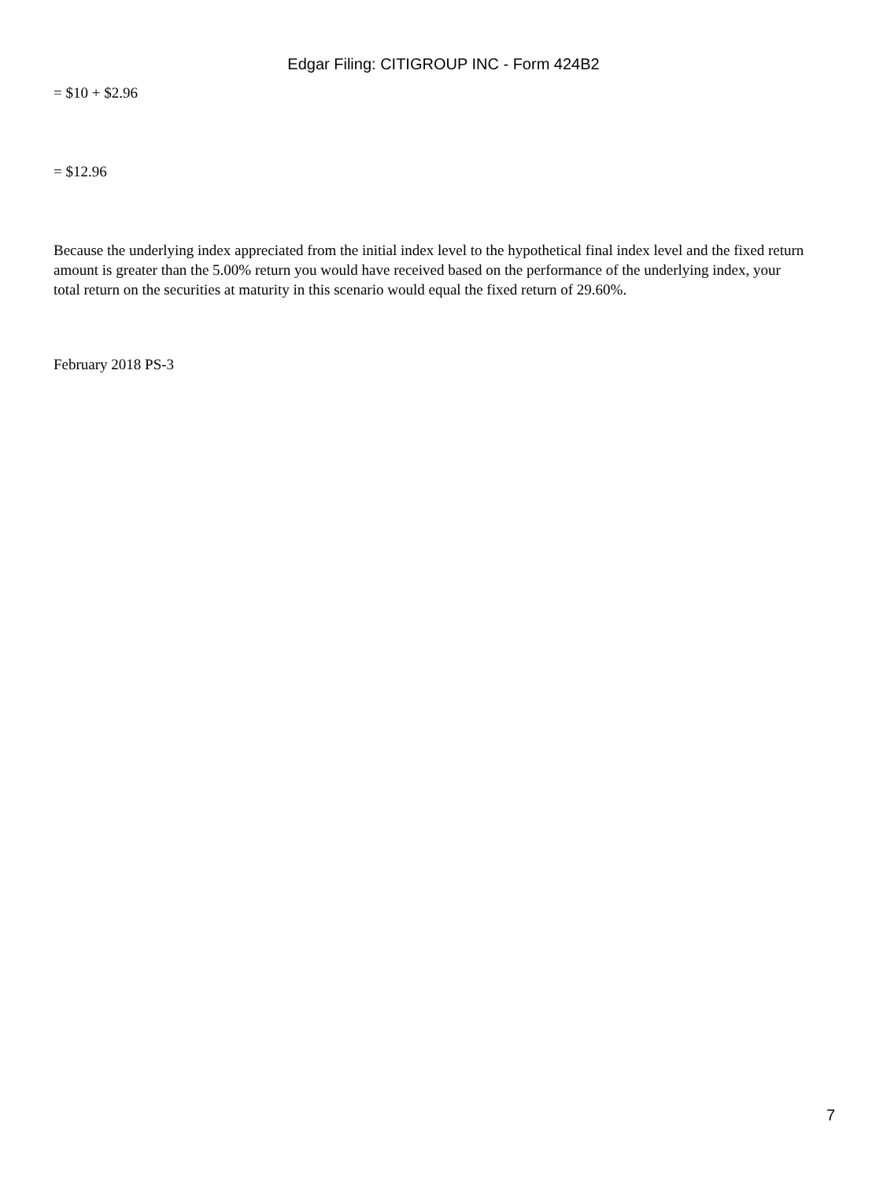Edgar Filing: CITIGROUP INC - Form 424B2
= $10 + $2.96
= $12.96
Because the underlying index appreciated from the initial index level to the hypothetical final index level and the fixed return amount is greater than the 5.00% return you would have received based on the performance of the underlying index, your total return on the securities at maturity in this scenario would equal the fixed return of 29.60%.
February 2018 PS-3
7